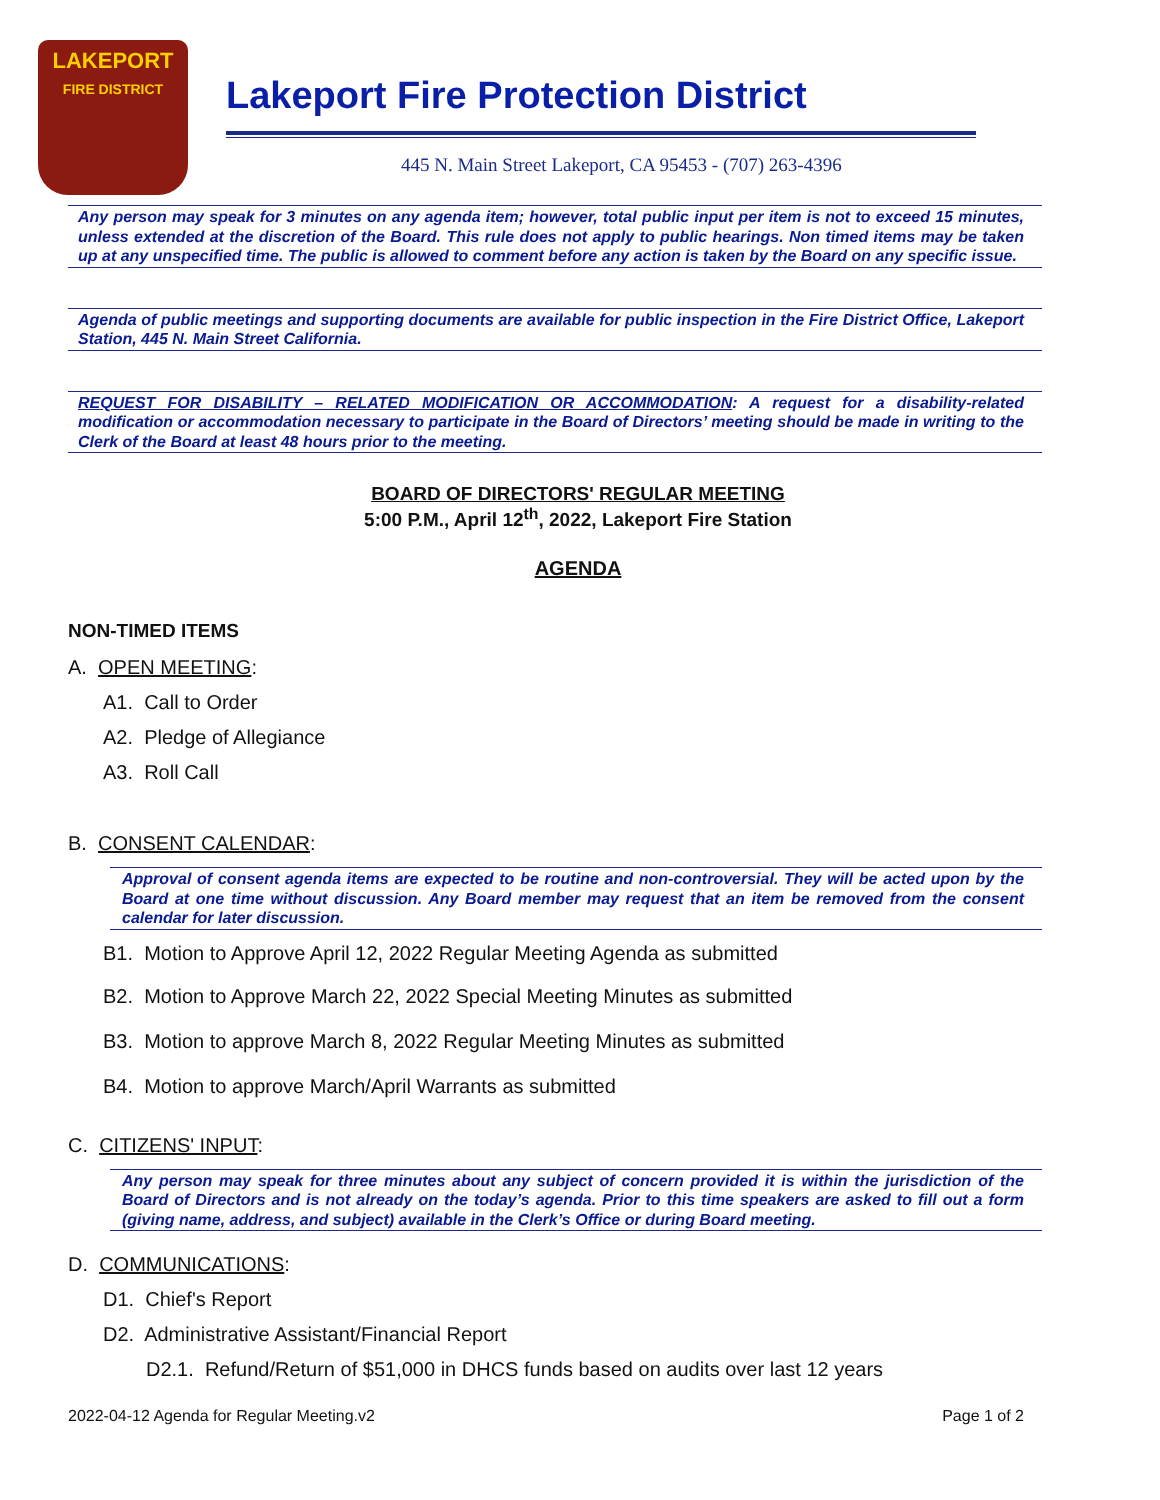LAKEPORT
FIRE DISTRICT
Lakeport Fire Protection District
445 N. Main Street Lakeport, CA 95453 - (707) 263-4396
Any person may speak for 3 minutes on any agenda item; however, total public input per item is not to exceed 15 minutes, unless extended at the discretion of the Board. This rule does not apply to public hearings. Non timed items may be taken up at any unspecified time. The public is allowed to comment before any action is taken by the Board on any specific issue.
Agenda of public meetings and supporting documents are available for public inspection in the Fire District Office, Lakeport Station, 445 N. Main Street California.
REQUEST FOR DISABILITY – RELATED MODIFICATION OR ACCOMMODATION: A request for a disability-related modification or accommodation necessary to participate in the Board of Directors’ meeting should be made in writing to the Clerk of the Board at least 48 hours prior to the meeting.
BOARD OF DIRECTORS' REGULAR MEETING
5:00 P.M., April 12<sup>th</sup>, 2022, Lakeport Fire Station
AGENDA
NON-TIMED ITEMS
A. OPEN MEETING:
A1. Call to Order
A2. Pledge of Allegiance
A3. Roll Call
B. CONSENT CALENDAR:
Approval of consent agenda items are expected to be routine and non-controversial. They will be acted upon by the Board at one time without discussion. Any Board member may request that an item be removed from the consent calendar for later discussion.
B1. Motion to Approve April 12, 2022 Regular Meeting Agenda as submitted
B2. Motion to Approve March 22, 2022 Special Meeting Minutes as submitted
B3. Motion to approve March 8, 2022 Regular Meeting Minutes as submitted
B4. Motion to approve March/April Warrants as submitted
C. CITIZENS' INPUT:
Any person may speak for three minutes about any subject of concern provided it is within the jurisdiction of the Board of Directors and is not already on the today’s agenda. Prior to this time speakers are asked to fill out a form (giving name, address, and subject) available in the Clerk’s Office or during Board meeting.
D. COMMUNICATIONS:
D1. Chief's Report
D2. Administrative Assistant/Financial Report
D2.1. Refund/Return of $51,000 in DHCS funds based on audits over last 12 years
2022-04-12 Agenda for Regular Meeting.v2 Page 1 of 2